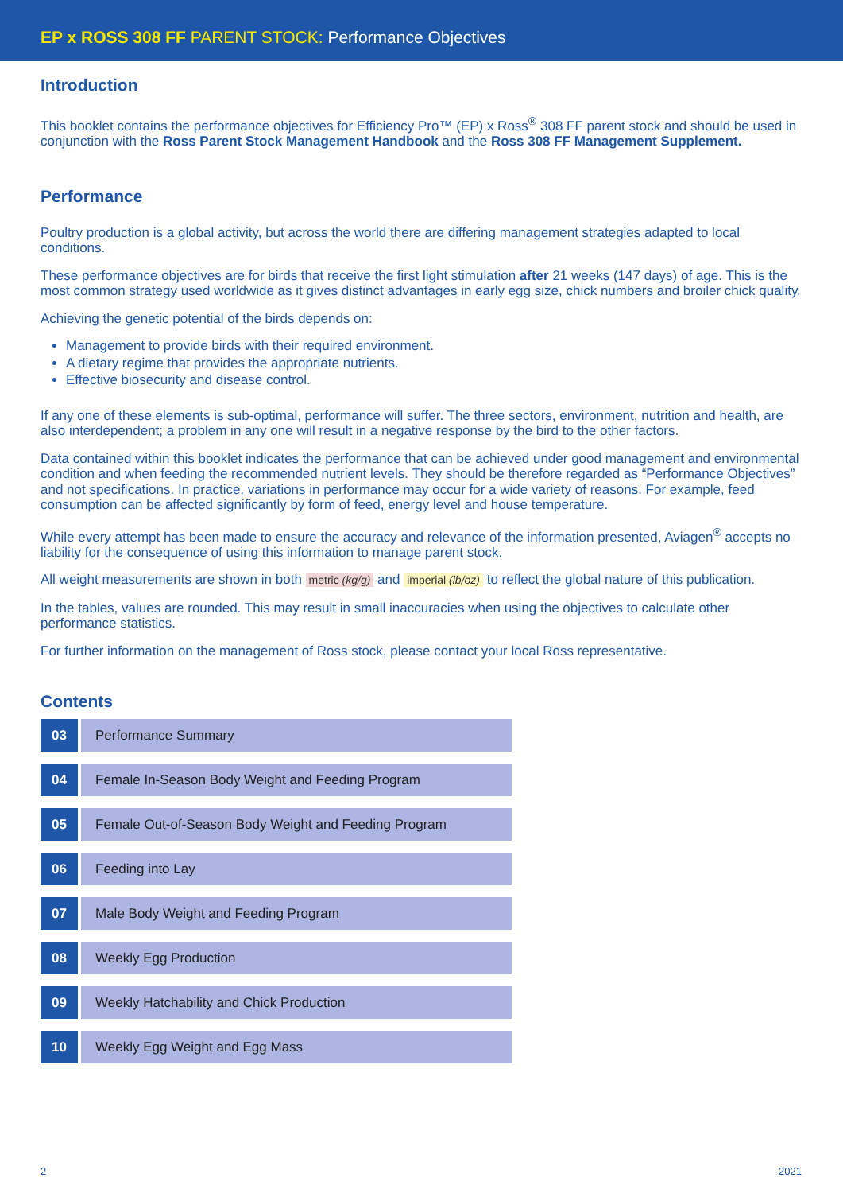EP x ROSS 308 FF PARENT STOCK: Performance Objectives
Introduction
This booklet contains the performance objectives for Efficiency Pro™ (EP) x Ross<sup>®</sup> 308 FF parent stock and should be used in conjunction with the Ross Parent Stock Management Handbook and the Ross 308 FF Management Supplement.
Performance
Poultry production is a global activity, but across the world there are differing management strategies adapted to local conditions.
These performance objectives are for birds that receive the first light stimulation after 21 weeks (147 days) of age. This is the most common strategy used worldwide as it gives distinct advantages in early egg size, chick numbers and broiler chick quality.
Achieving the genetic potential of the birds depends on:
Management to provide birds with their required environment.
A dietary regime that provides the appropriate nutrients.
Effective biosecurity and disease control.
If any one of these elements is sub-optimal, performance will suffer. The three sectors, environment, nutrition and health, are also interdependent; a problem in any one will result in a negative response by the bird to the other factors.
Data contained within this booklet indicates the performance that can be achieved under good management and environmental condition and when feeding the recommended nutrient levels. They should be therefore regarded as “Performance Objectives” and not specifications. In practice, variations in performance may occur for a wide variety of reasons. For example, feed consumption can be affected significantly by form of feed, energy level and house temperature.
While every attempt has been made to ensure the accuracy and relevance of the information presented, Aviagen<sup>®</sup> accepts no liability for the consequence of using this information to manage parent stock.
All weight measurements are shown in both metric (kg/g) and imperial (lb/oz) to reflect the global nature of this publication.
In the tables, values are rounded. This may result in small inaccuracies when using the objectives to calculate other performance statistics.
For further information on the management of Ross stock, please contact your local Ross representative.
Contents
03 Performance Summary
04 Female In-Season Body Weight and Feeding Program
05 Female Out-of-Season Body Weight and Feeding Program
06 Feeding into Lay
07 Male Body Weight and Feeding Program
08 Weekly Egg Production
09 Weekly Hatchability and Chick Production
10 Weekly Egg Weight and Egg Mass
2 2021